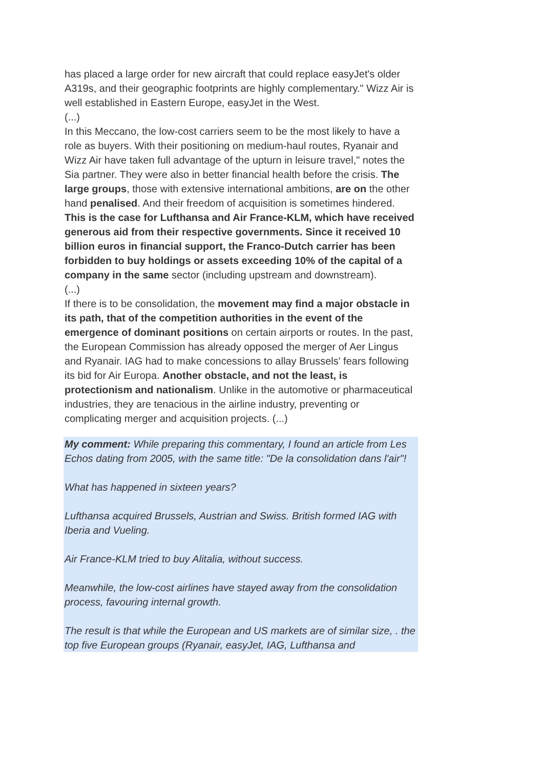has placed a large order for new aircraft that could replace easyJet's older A319s, and their geographic footprints are highly complementary." Wizz Air is well established in Eastern Europe, easyJet in the West.
(...)
In this Meccano, the low-cost carriers seem to be the most likely to have a role as buyers. With their positioning on medium-haul routes, Ryanair and Wizz Air have taken full advantage of the upturn in leisure travel," notes the Sia partner. They were also in better financial health before the crisis. The large groups, those with extensive international ambitions, are on the other hand penalised. And their freedom of acquisition is sometimes hindered. This is the case for Lufthansa and Air France-KLM, which have received generous aid from their respective governments. Since it received 10 billion euros in financial support, the Franco-Dutch carrier has been forbidden to buy holdings or assets exceeding 10% of the capital of a company in the same sector (including upstream and downstream).
(...)
If there is to be consolidation, the movement may find a major obstacle in its path, that of the competition authorities in the event of the emergence of dominant positions on certain airports or routes. In the past, the European Commission has already opposed the merger of Aer Lingus and Ryanair. IAG had to make concessions to allay Brussels' fears following its bid for Air Europa. Another obstacle, and not the least, is protectionism and nationalism. Unlike in the automotive or pharmaceutical industries, they are tenacious in the airline industry, preventing or complicating merger and acquisition projects. (...)
My comment: While preparing this commentary, I found an article from Les Echos dating from 2005, with the same title: "De la consolidation dans l'air"!
What has happened in sixteen years?
Lufthansa acquired Brussels, Austrian and Swiss. British formed IAG with Iberia and Vueling.
Air France-KLM tried to buy Alitalia, without success.
Meanwhile, the low-cost airlines have stayed away from the consolidation process, favouring internal growth.
The result is that while the European and US markets are of similar size, . the top five European groups (Ryanair, easyJet, IAG, Lufthansa and